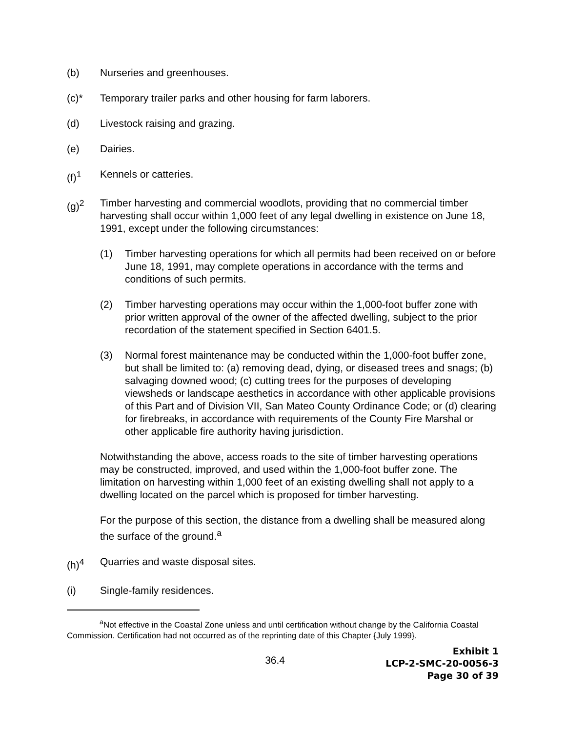(b) Nurseries and greenhouses.
(c)* Temporary trailer parks and other housing for farm laborers.
(d) Livestock raising and grazing.
(e) Dairies.
(f)<sup>1</sup> Kennels or catteries.
(g)<sup>2</sup> Timber harvesting and commercial woodlots, providing that no commercial timber harvesting shall occur within 1,000 feet of any legal dwelling in existence on June 18, 1991, except under the following circumstances:
(1) Timber harvesting operations for which all permits had been received on or before June 18, 1991, may complete operations in accordance with the terms and conditions of such permits.
(2) Timber harvesting operations may occur within the 1,000-foot buffer zone with prior written approval of the owner of the affected dwelling, subject to the prior recordation of the statement specified in Section 6401.5.
(3) Normal forest maintenance may be conducted within the 1,000-foot buffer zone, but shall be limited to: (a) removing dead, dying, or diseased trees and snags; (b) salvaging downed wood; (c) cutting trees for the purposes of developing viewsheds or landscape aesthetics in accordance with other applicable provisions of this Part and of Division VII, San Mateo County Ordinance Code; or (d) clearing for firebreaks, in accordance with requirements of the County Fire Marshal or other applicable fire authority having jurisdiction.
Notwithstanding the above, access roads to the site of timber harvesting operations may be constructed, improved, and used within the 1,000-foot buffer zone. The limitation on harvesting within 1,000 feet of an existing dwelling shall not apply to a dwelling located on the parcel which is proposed for timber harvesting.
For the purpose of this section, the distance from a dwelling shall be measured along the surface of the ground.<sup>a</sup>
(h)<sup>4</sup> Quarries and waste disposal sites.
(i) Single-family residences.
<sup>a</sup> Not effective in the Coastal Zone unless and until certification without change by the California Coastal Commission. Certification had not occurred as of the reprinting date of this Chapter {July 1999}.
36.4
Exhibit 1
LCP-2-SMC-20-0056-3
Page 30 of 39